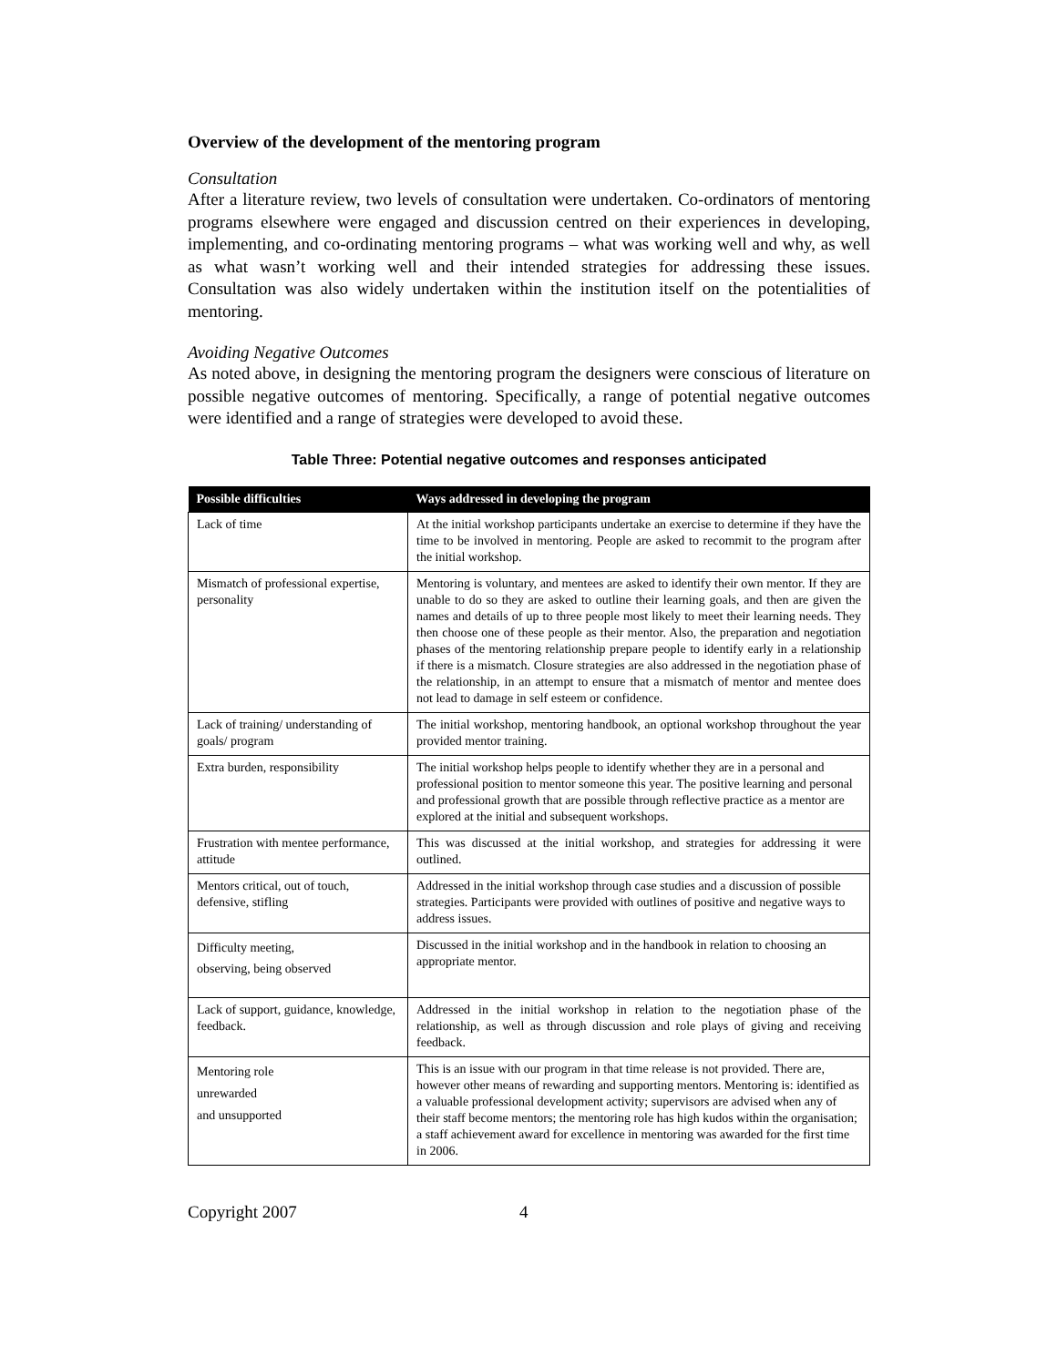Overview of the development of the mentoring program
Consultation
After a literature review, two levels of consultation were undertaken. Co-ordinators of mentoring programs elsewhere were engaged and discussion centred on their experiences in developing, implementing, and co-ordinating mentoring programs – what was working well and why, as well as what wasn’t working well and their intended strategies for addressing these issues. Consultation was also widely undertaken within the institution itself on the potentialities of mentoring.
Avoiding Negative Outcomes
As noted above, in designing the mentoring program the designers were conscious of literature on possible negative outcomes of mentoring. Specifically, a range of potential negative outcomes were identified and a range of strategies were developed to avoid these.
Table Three: Potential negative outcomes and responses anticipated
| Possible difficulties | Ways addressed in developing the program |
| --- | --- |
| Lack of time | At the initial workshop participants undertake an exercise to determine if they have the time to be involved in mentoring. People are asked to recommit to the program after the initial workshop. |
| Mismatch of professional expertise, personality | Mentoring is voluntary, and mentees are asked to identify their own mentor. If they are unable to do so they are asked to outline their learning goals, and then are given the names and details of up to three people most likely to meet their learning needs. They then choose one of these people as their mentor. Also, the preparation and negotiation phases of the mentoring relationship prepare people to identify early in a relationship if there is a mismatch. Closure strategies are also addressed in the negotiation phase of the relationship, in an attempt to ensure that a mismatch of mentor and mentee does not lead to damage in self esteem or confidence. |
| Lack of training/ understanding of goals/ program | The initial workshop, mentoring handbook, an optional workshop throughout the year provided mentor training. |
| Extra burden, responsibility | The initial workshop helps people to identify whether they are in a personal and professional position to mentor someone this year. The positive learning and personal and professional growth that are possible through reflective practice as a mentor are explored at the initial and subsequent workshops. |
| Frustration with mentee performance, attitude | This was discussed at the initial workshop, and strategies for addressing it were outlined. |
| Mentors critical, out of touch, defensive, stifling | Addressed in the initial workshop through case studies and a discussion of possible strategies. Participants were provided with outlines of positive and negative ways to address issues. |
| Difficulty meeting, observing, being observed | Discussed in the initial workshop and in the handbook in relation to choosing an appropriate mentor. |
| Lack of support, guidance, knowledge, feedback. | Addressed in the initial workshop in relation to the negotiation phase of the relationship, as well as through discussion and role plays of giving and receiving feedback. |
| Mentoring role unrewarded and unsupported | This is an issue with our program in that time release is not provided. There are, however other means of rewarding and supporting mentors. Mentoring is: identified as a valuable professional development activity; supervisors are advised when any of their staff become mentors; the mentoring role has high kudos within the organisation; a staff achievement award for excellence in mentoring was awarded for the first time in 2006. |
Copyright 2007 4